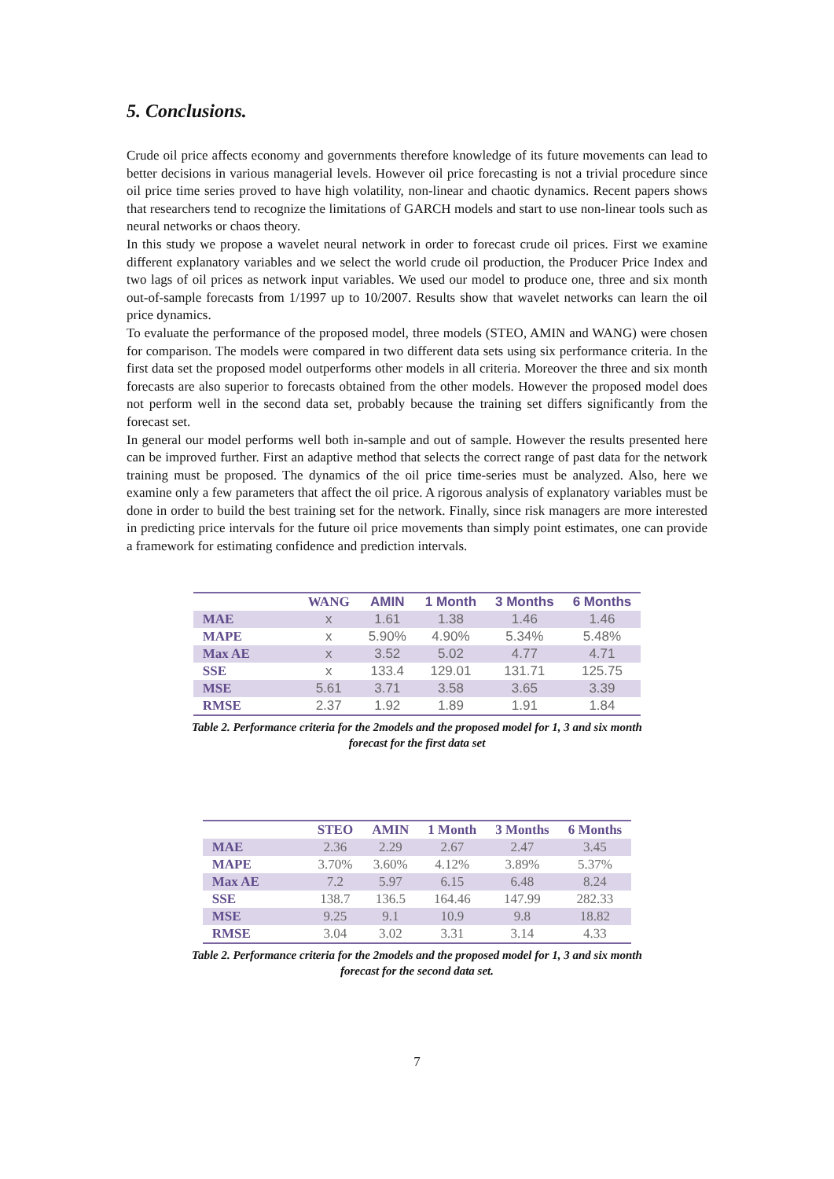5. Conclusions.
Crude oil price affects economy and governments therefore knowledge of its future movements can lead to better decisions in various managerial levels. However oil price forecasting is not a trivial procedure since oil price time series proved to have high volatility, non-linear and chaotic dynamics. Recent papers shows that researchers tend to recognize the limitations of GARCH models and start to use non-linear tools such as neural networks or chaos theory.
In this study we propose a wavelet neural network in order to forecast crude oil prices. First we examine different explanatory variables and we select the world crude oil production, the Producer Price Index and two lags of oil prices as network input variables. We used our model to produce one, three and six month out-of-sample forecasts from 1/1997 up to 10/2007. Results show that wavelet networks can learn the oil price dynamics.
To evaluate the performance of the proposed model, three models (STEO, AMIN and WANG) were chosen for comparison. The models were compared in two different data sets using six performance criteria. In the first data set the proposed model outperforms other models in all criteria. Moreover the three and six month forecasts are also superior to forecasts obtained from the other models. However the proposed model does not perform well in the second data set, probably because the training set differs significantly from the forecast set.
In general our model performs well both in-sample and out of sample. However the results presented here can be improved further. First an adaptive method that selects the correct range of past data for the network training must be proposed. The dynamics of the oil price time-series must be analyzed. Also, here we examine only a few parameters that affect the oil price. A rigorous analysis of explanatory variables must be done in order to build the best training set for the network. Finally, since risk managers are more interested in predicting price intervals for the future oil price movements than simply point estimates, one can provide a framework for estimating confidence and prediction intervals.
| | WANG | AMIN | 1 Month | 3 Months | 6 Months |
| --- | --- | --- | --- | --- | --- |
| MAE | x | 1.61 | 1.38 | 1.46 | 1.46 |
| MAPE | x | 5.90% | 4.90% | 5.34% | 5.48% |
| Max AE | x | 3.52 | 5.02 | 4.77 | 4.71 |
| SSE | x | 133.4 | 129.01 | 131.71 | 125.75 |
| MSE | 5.61 | 3.71 | 3.58 | 3.65 | 3.39 |
| RMSE | 2.37 | 1.92 | 1.89 | 1.91 | 1.84 |
Table 2. Performance criteria for the 2models and the proposed model for 1, 3 and six month
forecast for the first data set
| | STEO | AMIN | 1 Month | 3 Months | 6 Months |
| --- | --- | --- | --- | --- | --- |
| MAE | 2.36 | 2.29 | 2.67 | 2.47 | 3.45 |
| MAPE | 3.70% | 3.60% | 4.12% | 3.89% | 5.37% |
| Max AE | 7.2 | 5.97 | 6.15 | 6.48 | 8.24 |
| SSE | 138.7 | 136.5 | 164.46 | 147.99 | 282.33 |
| MSE | 9.25 | 9.1 | 10.9 | 9.8 | 18.82 |
| RMSE | 3.04 | 3.02 | 3.31 | 3.14 | 4.33 |
Table 2. Performance criteria for the 2models and the proposed model for 1, 3 and six month
forecast for the second data set.
7